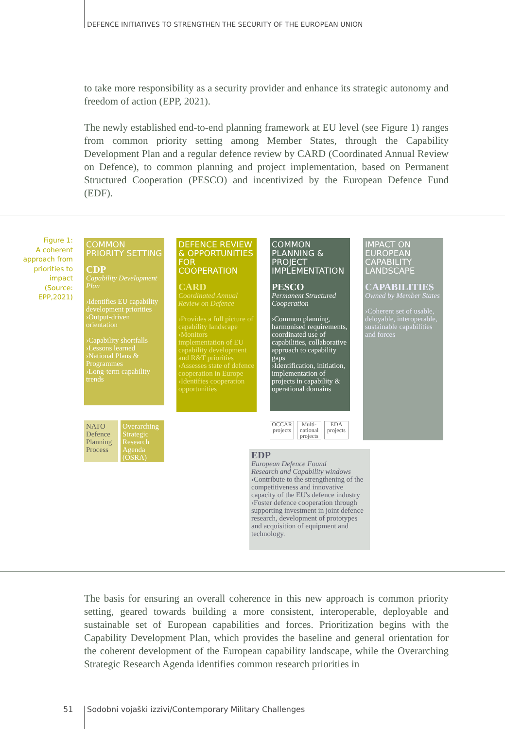DEFENCE INITIATIVES TO STRENGTHEN THE SECURITY OF THE EUROPEAN UNION
to take more responsibility as a security provider and enhance its strategic autonomy and freedom of action (EPP, 2021).
The newly established end-to-end planning framework at EU level (see Figure 1) ranges from common priority setting among Member States, through the Capability Development Plan and a regular defence review by CARD (Coordinated Annual Review on Defence), to common planning and project implementation, based on Permanent Structured Cooperation (PESCO) and incentivized by the European Defence Fund (EDF).
Figure 1:
A coherent approach from priorities to impact (Source: EPP,2021)
COMMON PRIORITY SETTING
CDP
Capability Development Plan
›Identifies EU capability development priorities
›Output-driven orientation
›Capability shortfalls
›Lessons learned
›National Plans & Programmes
›Long-term capability trends
NATO Defence Planning Process
Overarching Strategic Research Agenda (OSRA)
DEFENCE REVIEW & OPPORTUNITIES FOR COOPERATION
CARD
Coordinated Annual Review on Defence
›Provides a full picture of capability landscape
›Monitors implementation of EU capability development and R&T priorities
›Assesses state of defence cooperation in Europe
›Identifies cooperation opportunities
COMMON PLANNING & PROJECT IMPLEMENTATION
PESCO
Permanent Structured Cooperation
›Common planning, harmonised requirements, coordinated use of capabilities, collaborative approach to capability gaps
›Identification, initiation, implementation of projects in capability & operational domains
OCCAR projects
Multi-national projects
EDA projects
IMPACT ON EUROPEAN CAPABILITY LANDSCAPE
CAPABILITIES
Owned by Member States
›Coherent set of usable, deloyable, interoperable, sustainable capabilities and forces
EDP
European Defence Found
Research and Capability windows
›Contribute to the strengthening of the competitiveness and innovative capacity of the EU's defence industry
›Foster defence cooperation through supporting investment in joint defence research, development of prototypes and acquisition of equipment and technology.
The basis for ensuring an overall coherence in this new approach is common priority setting, geared towards building a more consistent, interoperable, deployable and sustainable set of European capabilities and forces. Prioritization begins with the Capability Development Plan, which provides the baseline and general orientation for the coherent development of the European capability landscape, while the Overarching Strategic Research Agenda identifies common research priorities in
51
Sodobni vojaški izzivi/Contemporary Military Challenges